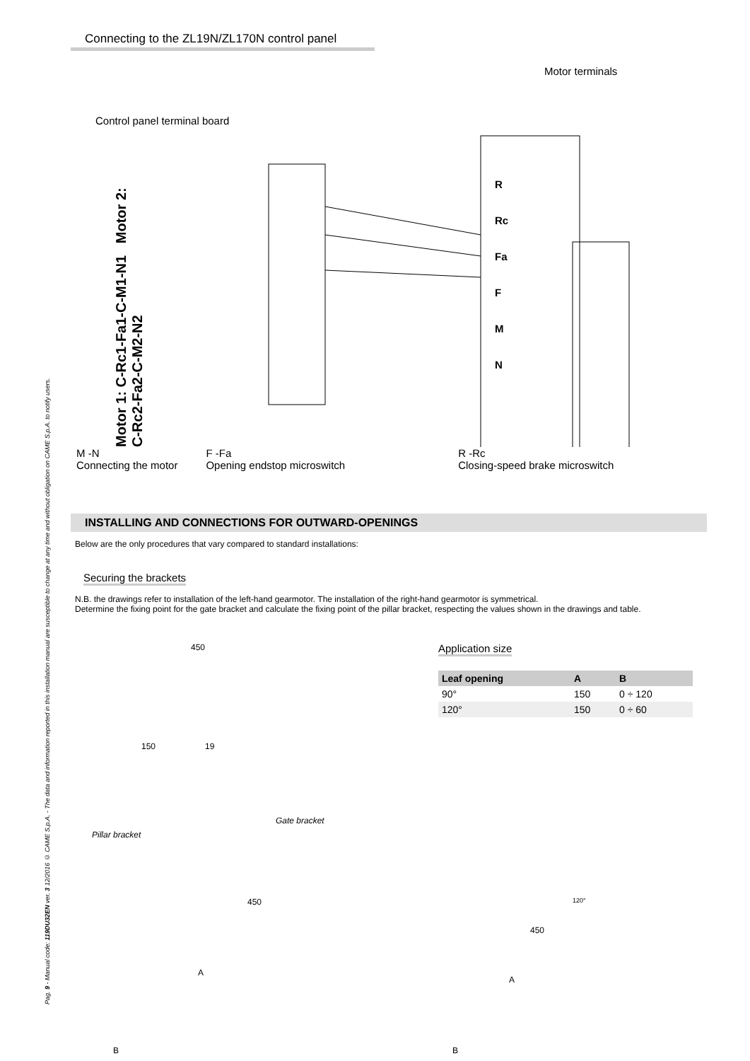Pag. 9 - Manual code: 119DU32EN ver. 3 12/2016 © CAME S.p.A. - The data and information reported in this installation manual are susceptible to change at any time and without obligation on CAME S.p.A. to notify users.
Connecting to the ZL19N/ZL170N control panel
Motor terminals
Control panel terminal board
Motor 1: C-Rc1-Fa1-C-M1-N1 Motor 2: C-Rc2-Fa2-C-M2-N2
R
Rc
Fa
F
M
N
M -N
Connecting the motor
F -Fa
Opening endstop microswitch
R -Rc
Closing-speed brake microswitch
INSTALLING AND CONNECTIONS FOR OUTWARD-OPENINGS
Below are the only procedures that vary compared to standard installations:
Securing the brackets
N.B. the drawings refer to installation of the left-hand gearmotor. The installation of the right-hand gearmotor is symmetrical.
Determine the fixing point for the gate bracket and calculate the fixing point of the pillar bracket, respecting the values shown in the drawings and table.
450
150 19
Pillar bracket
Gate bracket
450
A
B
Application size
| Leaf opening | A | B |
| --- | --- | --- |
| 90° | 150 | 0 ÷ 120 |
| 120° | 150 | 0 ÷ 60 |
120°
450
A
B